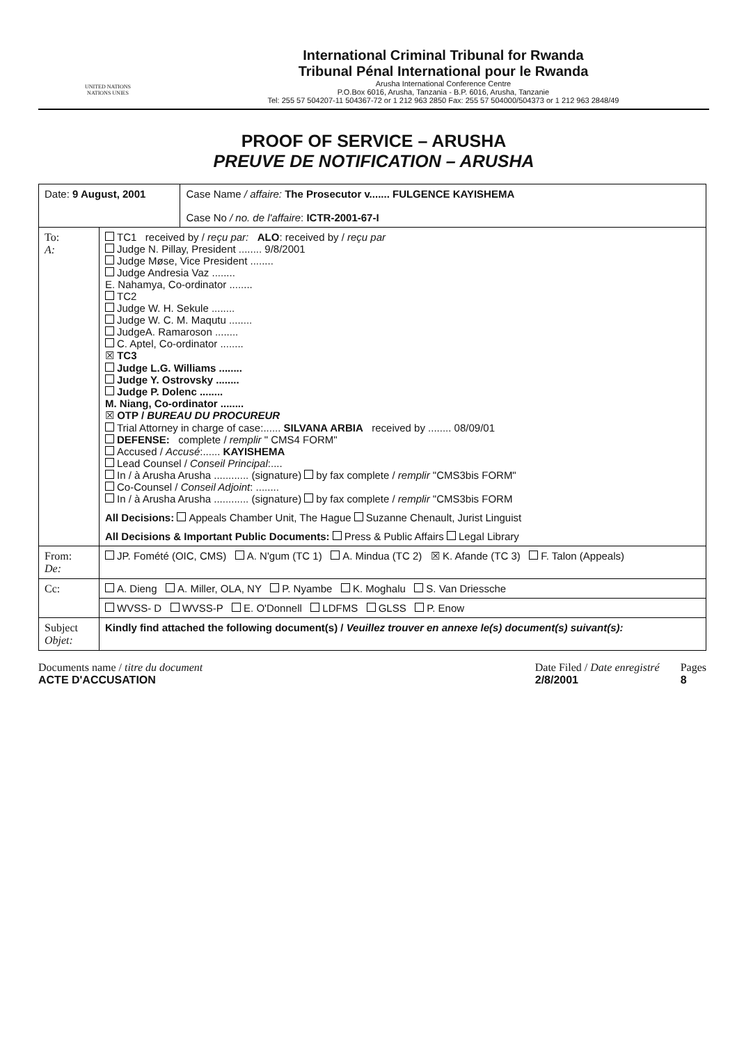UNITED NATIONS
NATIONS UNIES
International Criminal Tribunal for Rwanda
Tribunal Pénal International pour le Rwanda
Arusha International Conference Centre
P.O.Box 6016, Arusha, Tanzania - B.P. 6016, Arusha, Tanzanie
Tel: 255 57 504207-11 504367-72 or 1 212 963 2850 Fax: 255 57 504000/504373 or 1 212 963 2848/49
PROOF OF SERVICE – ARUSHA
PREUVE DE NOTIFICATION – ARUSHA
| Date: 9 August, 2001 | | Case Name / affaire: The Prosecutor v....... FULGENCE KAYISHEMA Case No / no. de l'affaire : ICTR-2001-67-I |
| To: A: | TC1 received by / reçu par: ALO : received by / reçu par Judge N. Pillay, President ........ 9/8/2001 Judge Møse, Vice President ........ Judge Andresia Vaz ........ E. Nahamya, Co-ordinator ........ TC2 Judge W. H. Sekule ........ Judge W. C. M. Maqutu ........ JudgeA. Ramaroson ........ C. Aptel, Co-ordinator ........ ☒ TC3 Judge L.G. Williams ........ Judge Y. Ostrovsky ........ Judge P. Dolenc ........ M. Niang, Co-ordinator ........ ☒ OTP / BUREAU DU PROCUREUR Trial Attorney in charge of case:...... SILVANA ARBIA received by ........ 08/09/01 DEFENSE: complete / remplir " CMS4 FORM" Accused / Accusé :...... KAYISHEMA Lead Counsel / Conseil Principal :.... In / à Arusha Arusha ............ (signature) by fax complete / remplir "CMS3bis FORM" Co-Counsel / Conseil Adjoint : ........ In / à Arusha Arusha ............ (signature) by fax complete / remplir "CMS3bis FORM All Decisions: Appeals Chamber Unit, The Hague Suzanne Chenault, Jurist Linguist All Decisions & Important Public Documents: Press & Public Affairs Legal Library | |
| From: De: | JP. Fomété (OIC, CMS) A. N'gum (TC 1) A. Mindua (TC 2) ☒ K. Afande (TC 3) F. Talon (Appeals) | |
| Cc: | A. Dieng A. Miller, OLA, NY P. Nyambe K. Moghalu S. Van Driessche | |
| | WVSS- D WVSS-P E. O'Donnell LDFMS GLSS P. Enow | |
| Subject Objet: | Kindly find attached the following document(s) / Veuillez trouver en annexe le(s) document(s) suivant(s): | |
Documents name / titre du document
ACTE D'ACCUSATION
Date Filed / Date enregistré
2/8/2001
Pages
8